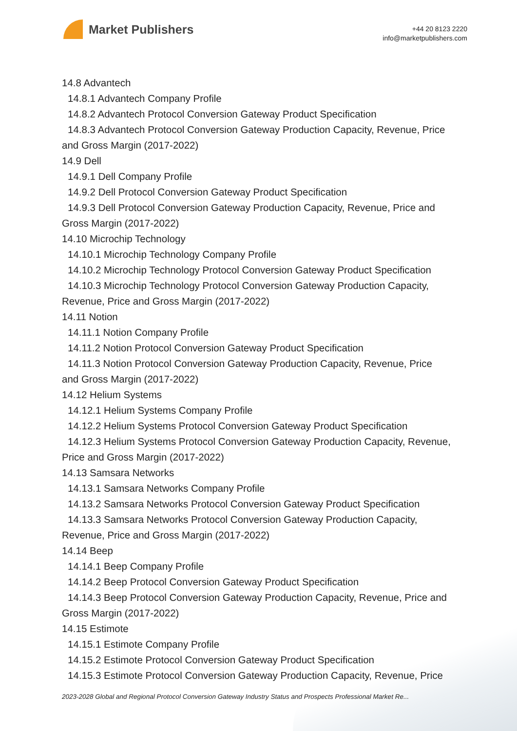Market Publishers
+44 20 8123 2220
info@marketpublishers.com
14.8 Advantech
14.8.1 Advantech Company Profile
14.8.2 Advantech Protocol Conversion Gateway Product Specification
14.8.3 Advantech Protocol Conversion Gateway Production Capacity, Revenue, Price
and Gross Margin (2017-2022)
14.9 Dell
14.9.1 Dell Company Profile
14.9.2 Dell Protocol Conversion Gateway Product Specification
14.9.3 Dell Protocol Conversion Gateway Production Capacity, Revenue, Price and
Gross Margin (2017-2022)
14.10 Microchip Technology
14.10.1 Microchip Technology Company Profile
14.10.2 Microchip Technology Protocol Conversion Gateway Product Specification
14.10.3 Microchip Technology Protocol Conversion Gateway Production Capacity,
Revenue, Price and Gross Margin (2017-2022)
14.11 Notion
14.11.1 Notion Company Profile
14.11.2 Notion Protocol Conversion Gateway Product Specification
14.11.3 Notion Protocol Conversion Gateway Production Capacity, Revenue, Price
and Gross Margin (2017-2022)
14.12 Helium Systems
14.12.1 Helium Systems Company Profile
14.12.2 Helium Systems Protocol Conversion Gateway Product Specification
14.12.3 Helium Systems Protocol Conversion Gateway Production Capacity, Revenue,
Price and Gross Margin (2017-2022)
14.13 Samsara Networks
14.13.1 Samsara Networks Company Profile
14.13.2 Samsara Networks Protocol Conversion Gateway Product Specification
14.13.3 Samsara Networks Protocol Conversion Gateway Production Capacity,
Revenue, Price and Gross Margin (2017-2022)
14.14 Beep
14.14.1 Beep Company Profile
14.14.2 Beep Protocol Conversion Gateway Product Specification
14.14.3 Beep Protocol Conversion Gateway Production Capacity, Revenue, Price and
Gross Margin (2017-2022)
14.15 Estimote
14.15.1 Estimote Company Profile
14.15.2 Estimote Protocol Conversion Gateway Product Specification
14.15.3 Estimote Protocol Conversion Gateway Production Capacity, Revenue, Price
2023-2028 Global and Regional Protocol Conversion Gateway Industry Status and Prospects Professional Market Re...